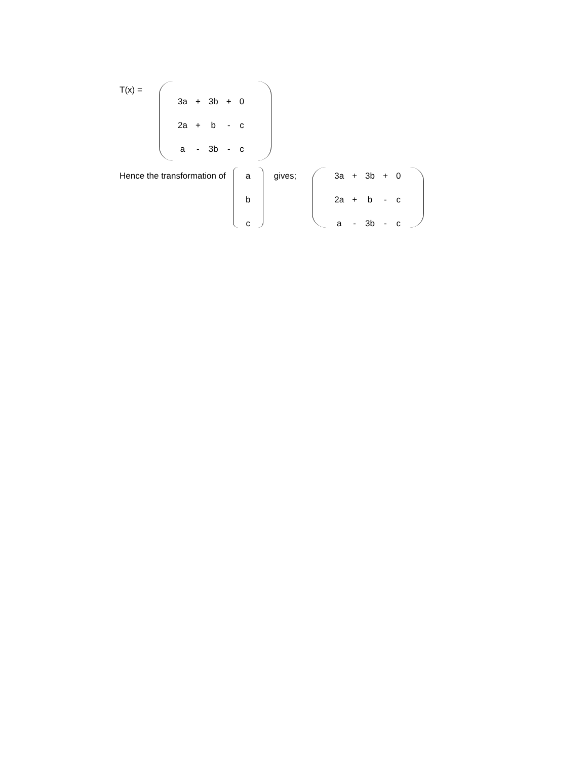T(x) =
| 3a | + | 3b | + | 0 |
| 2a | + | b | - | c |
| a | - | 3b | - | c |
Hence the transformation of
| a |
| b |
| c |
gives;
| 3a | + | 3b | + | 0 |
| 2a | + | b | - | c |
| a | - | 3b | - | c |